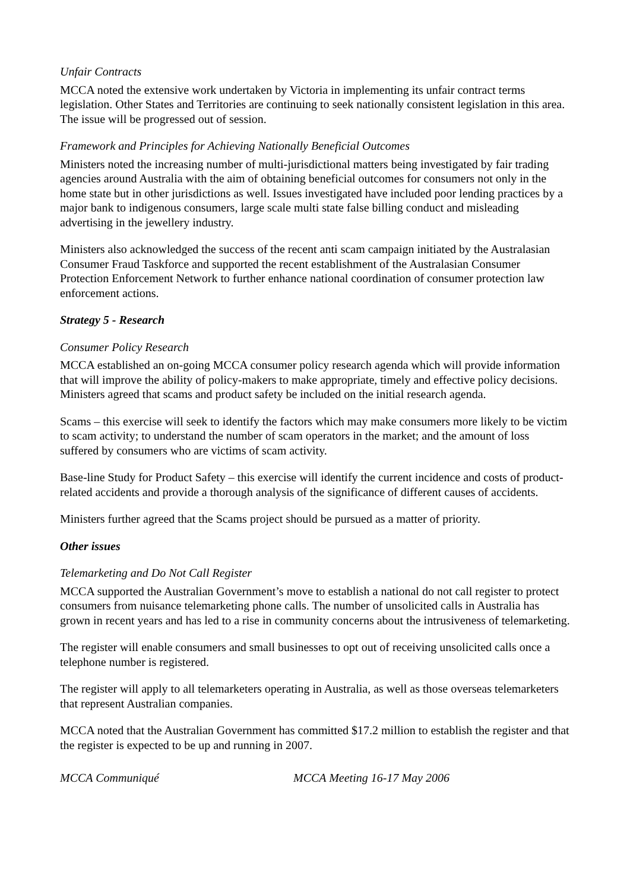Unfair Contracts
MCCA noted the extensive work undertaken by Victoria in implementing its unfair contract terms legislation. Other States and Territories are continuing to seek nationally consistent legislation in this area. The issue will be progressed out of session.
Framework and Principles for Achieving Nationally Beneficial Outcomes
Ministers noted the increasing number of multi-jurisdictional matters being investigated by fair trading agencies around Australia with the aim of obtaining beneficial outcomes for consumers not only in the home state but in other jurisdictions as well. Issues investigated have included poor lending practices by a major bank to indigenous consumers, large scale multi state false billing conduct and misleading advertising in the jewellery industry.
Ministers also acknowledged the success of the recent anti scam campaign initiated by the Australasian Consumer Fraud Taskforce and supported the recent establishment of the Australasian Consumer Protection Enforcement Network to further enhance national coordination of consumer protection law enforcement actions.
Strategy 5 - Research
Consumer Policy Research
MCCA established an on-going MCCA consumer policy research agenda which will provide information that will improve the ability of policy-makers to make appropriate, timely and effective policy decisions. Ministers agreed that scams and product safety be included on the initial research agenda.
Scams – this exercise will seek to identify the factors which may make consumers more likely to be victim to scam activity; to understand the number of scam operators in the market; and the amount of loss suffered by consumers who are victims of scam activity.
Base-line Study for Product Safety – this exercise will identify the current incidence and costs of product-related accidents and provide a thorough analysis of the significance of different causes of accidents.
Ministers further agreed that the Scams project should be pursued as a matter of priority.
Other issues
Telemarketing and Do Not Call Register
MCCA supported the Australian Government’s move to establish a national do not call register to protect consumers from nuisance telemarketing phone calls. The number of unsolicited calls in Australia has grown in recent years and has led to a rise in community concerns about the intrusiveness of telemarketing.
The register will enable consumers and small businesses to opt out of receiving unsolicited calls once a telephone number is registered.
The register will apply to all telemarketers operating in Australia, as well as those overseas telemarketers that represent Australian companies.
MCCA noted that the Australian Government has committed $17.2 million to establish the register and that the register is expected to be up and running in 2007.
MCCA Communiqué MCCA Meeting 16-17 May 2006